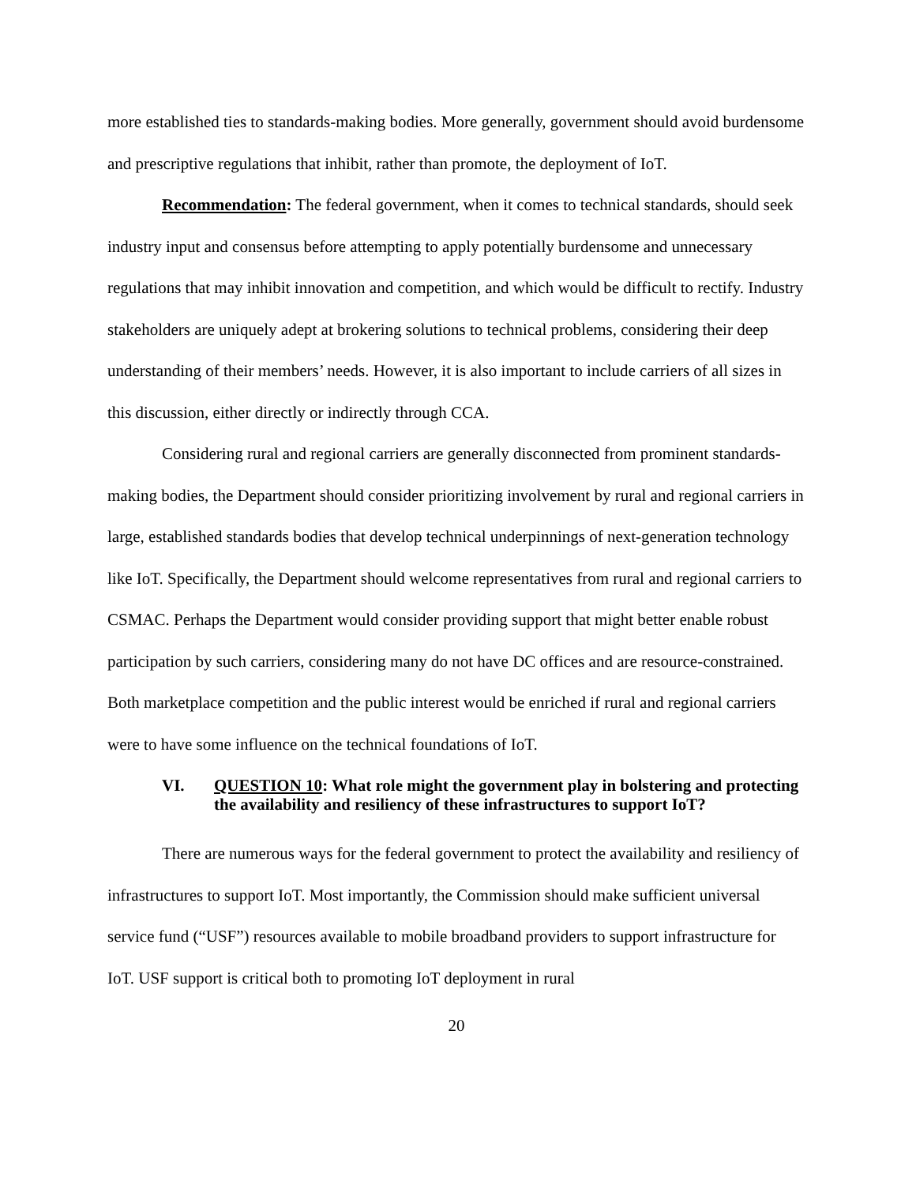more established ties to standards-making bodies. More generally, government should avoid burdensome and prescriptive regulations that inhibit, rather than promote, the deployment of IoT.
Recommendation: The federal government, when it comes to technical standards, should seek industry input and consensus before attempting to apply potentially burdensome and unnecessary regulations that may inhibit innovation and competition, and which would be difficult to rectify. Industry stakeholders are uniquely adept at brokering solutions to technical problems, considering their deep understanding of their members’ needs. However, it is also important to include carriers of all sizes in this discussion, either directly or indirectly through CCA.
Considering rural and regional carriers are generally disconnected from prominent standards-making bodies, the Department should consider prioritizing involvement by rural and regional carriers in large, established standards bodies that develop technical underpinnings of next-generation technology like IoT. Specifically, the Department should welcome representatives from rural and regional carriers to CSMAC. Perhaps the Department would consider providing support that might better enable robust participation by such carriers, considering many do not have DC offices and are resource-constrained. Both marketplace competition and the public interest would be enriched if rural and regional carriers were to have some influence on the technical foundations of IoT.
VI. QUESTION 10: What role might the government play in bolstering and protecting the availability and resiliency of these infrastructures to support IoT?
There are numerous ways for the federal government to protect the availability and resiliency of infrastructures to support IoT. Most importantly, the Commission should make sufficient universal service fund (“USF”) resources available to mobile broadband providers to support infrastructure for IoT. USF support is critical both to promoting IoT deployment in rural
20